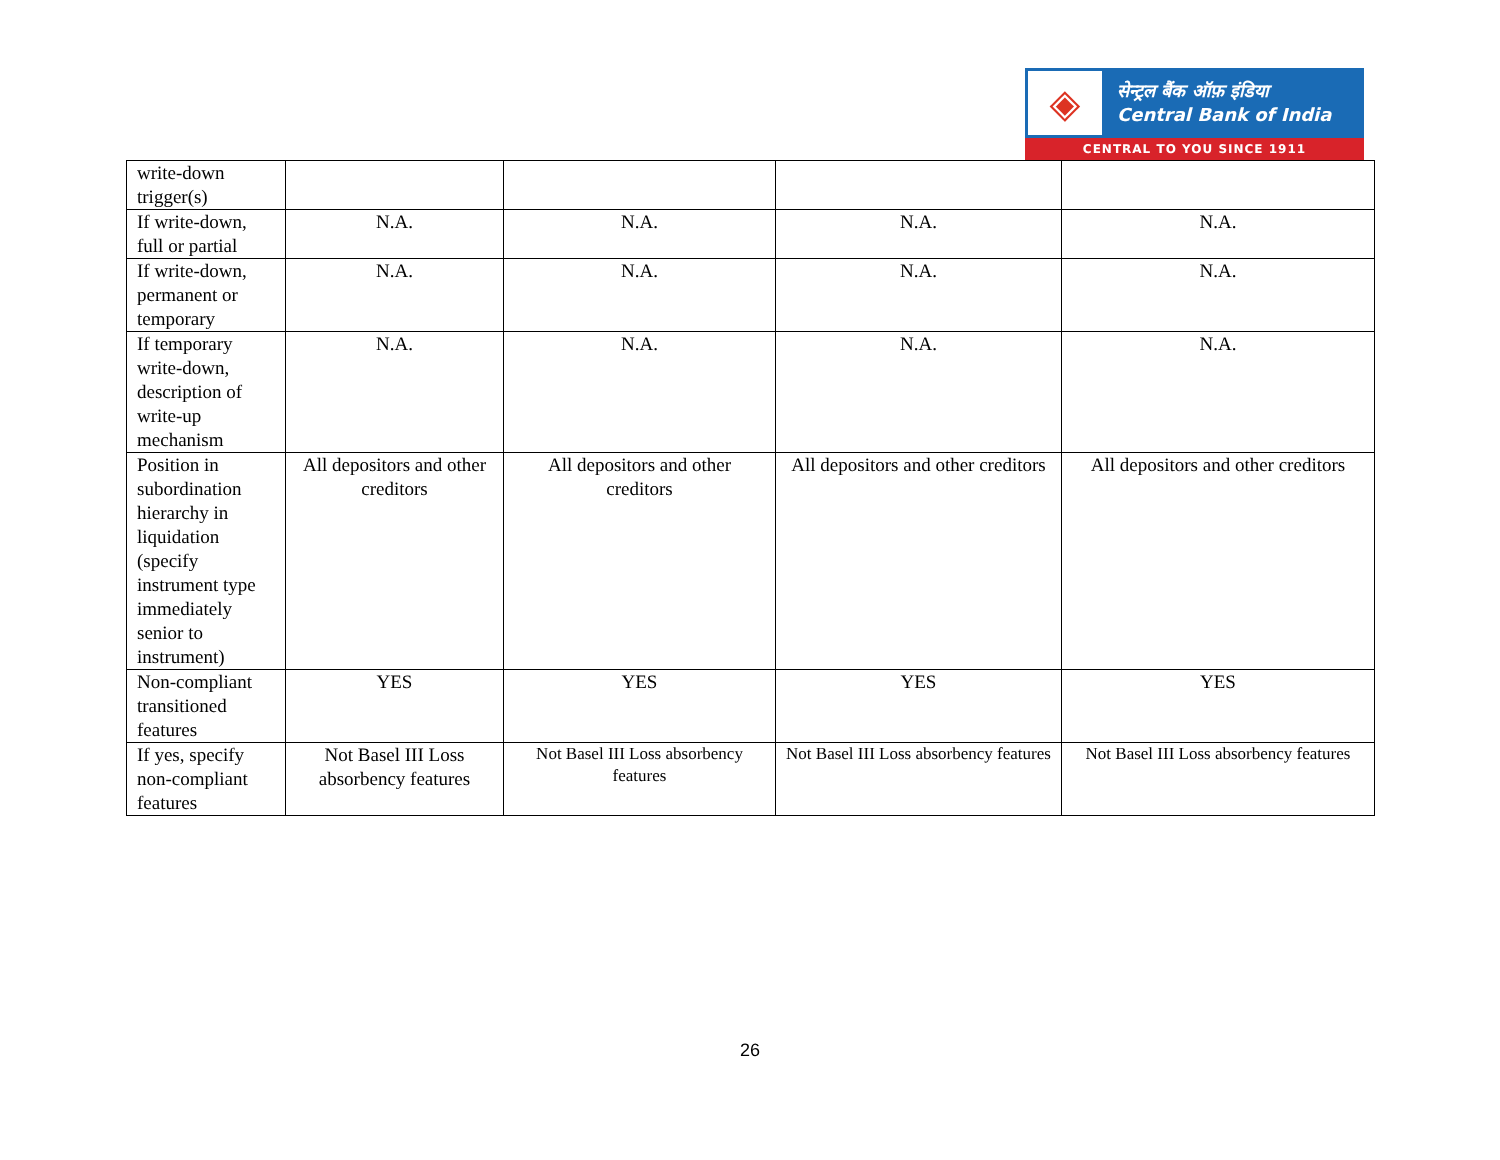◈
सेन्ट्रल बैंक ऑफ़ इंडिया
Central Bank of India
CENTRAL TO YOU SINCE 1911
| write-down trigger(s) | | | | |
| If write-down, full or partial | N.A. | N.A. | N.A. | N.A. |
| If write-down, permanent or temporary | N.A. | N.A. | N.A. | N.A. |
| If temporary write-down, description of write-up mechanism | N.A. | N.A. | N.A. | N.A. |
| Position in subordination hierarchy in liquidation (specify instrument type immediately senior to instrument) | All depositors and other creditors | All depositors and other creditors | All depositors and other creditors | All depositors and other creditors |
| Non-compliant transitioned features | YES | YES | YES | YES |
| If yes, specify non-compliant features | Not Basel III Loss absorbency features | Not Basel III Loss absorbency features | Not Basel III Loss absorbency features | Not Basel III Loss absorbency features |
26